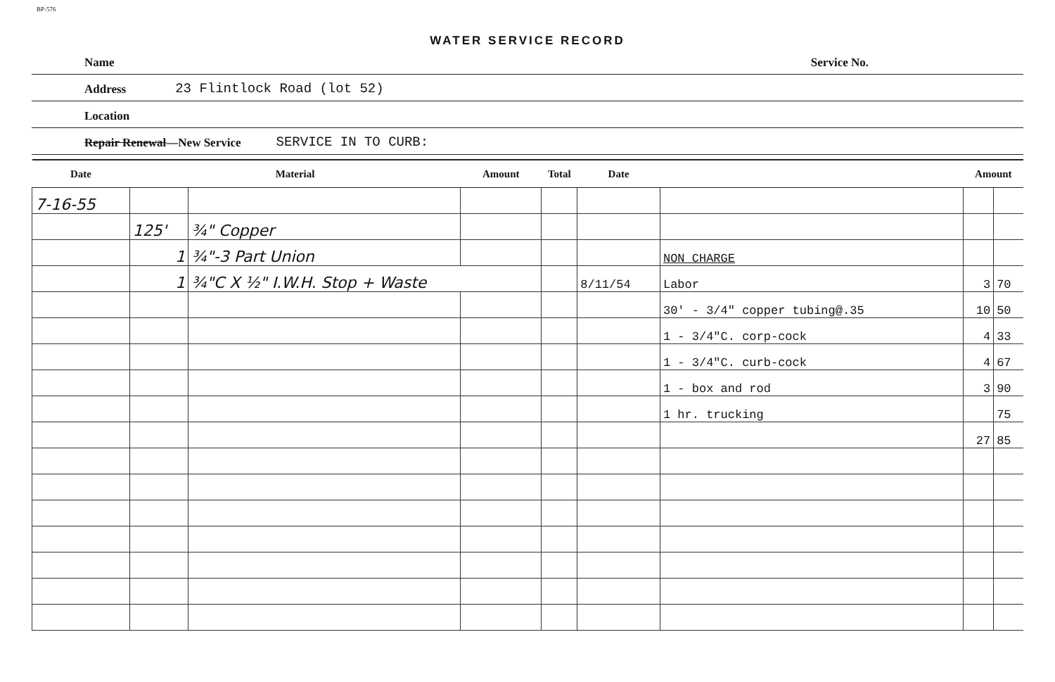BP-576
WATER SERVICE RECORD
Name Service No.
Address 23 Flintlock Road (lot 52)
Location
Repair Renewal—New Service SERVICE IN TO CURB:
| Date | Material | | Amount | Total | Date | | Amount | |
| --- | --- | --- | --- | --- | --- | --- | --- | --- |
| 7-16-55 | | | | | | | | |
| | 125' | ¾" Copper | | | | | | |
| | 1 | ¾"-3 Part Union | | | | NON CHARGE | | |
| | 1 | ¾"C X ½" I.W.H. Stop + Waste | | | 8/11/54 | Labor | 3 | 70 |
| | | | | | | 30' - 3/4" copper tubing@.35 | 10 | 50 |
| | | | | | | 1 - 3/4"C. corp-cock | 4 | 33 |
| | | | | | | 1 - 3/4"C. curb-cock | 4 | 67 |
| | | | | | | 1 - box and rod | 3 | 90 |
| | | | | | | 1 hr. trucking | | 75 |
| | | | | | | | 27 | 85 |